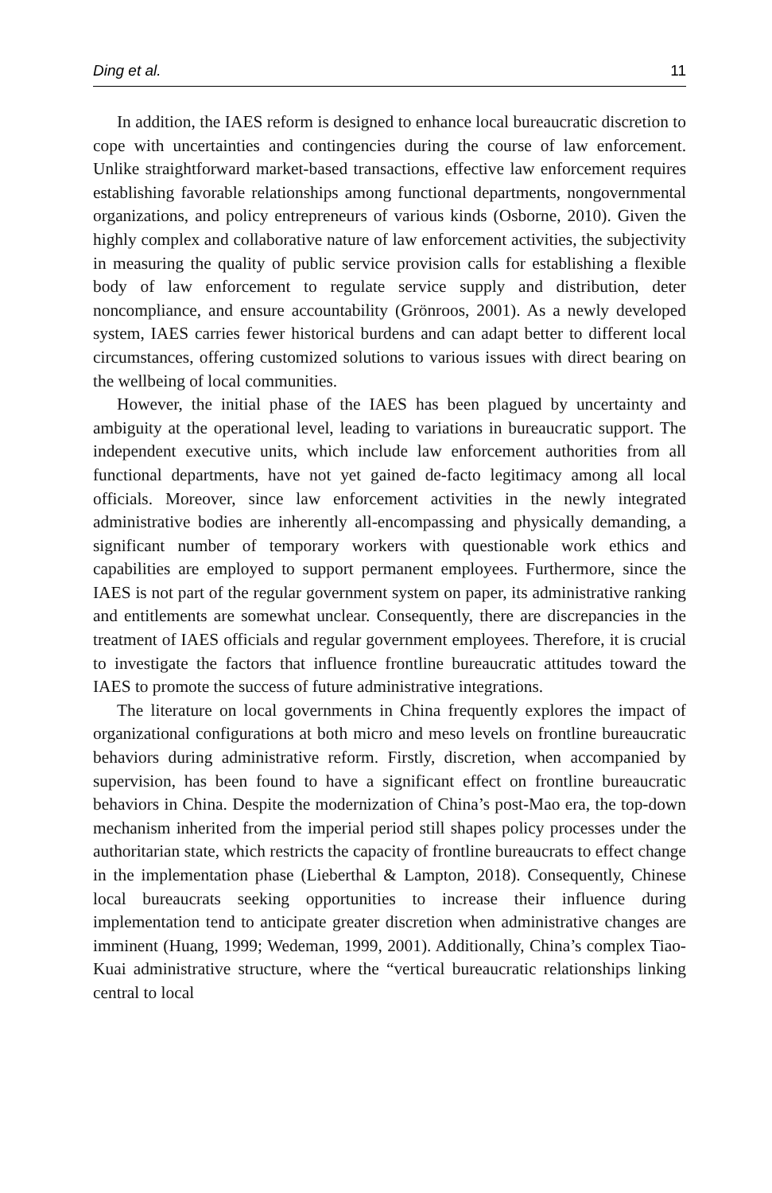Ding et al. 11
In addition, the IAES reform is designed to enhance local bureaucratic discretion to cope with uncertainties and contingencies during the course of law enforcement. Unlike straightforward market-based transactions, effective law enforcement requires establishing favorable relationships among functional departments, nongovernmental organizations, and policy entrepreneurs of various kinds (Osborne, 2010). Given the highly complex and collaborative nature of law enforcement activities, the subjectivity in measuring the quality of public service provision calls for establishing a flexible body of law enforcement to regulate service supply and distribution, deter noncompliance, and ensure accountability (Grönroos, 2001). As a newly developed system, IAES carries fewer historical burdens and can adapt better to different local circumstances, offering customized solutions to various issues with direct bearing on the wellbeing of local communities.
However, the initial phase of the IAES has been plagued by uncertainty and ambiguity at the operational level, leading to variations in bureaucratic support. The independent executive units, which include law enforcement authorities from all functional departments, have not yet gained de-facto legitimacy among all local officials. Moreover, since law enforcement activities in the newly integrated administrative bodies are inherently all-encompassing and physically demanding, a significant number of temporary workers with questionable work ethics and capabilities are employed to support permanent employees. Furthermore, since the IAES is not part of the regular government system on paper, its administrative ranking and entitlements are somewhat unclear. Consequently, there are discrepancies in the treatment of IAES officials and regular government employees. Therefore, it is crucial to investigate the factors that influence frontline bureaucratic attitudes toward the IAES to promote the success of future administrative integrations.
The literature on local governments in China frequently explores the impact of organizational configurations at both micro and meso levels on frontline bureaucratic behaviors during administrative reform. Firstly, discretion, when accompanied by supervision, has been found to have a significant effect on frontline bureaucratic behaviors in China. Despite the modernization of China’s post-Mao era, the top-down mechanism inherited from the imperial period still shapes policy processes under the authoritarian state, which restricts the capacity of frontline bureaucrats to effect change in the implementation phase (Lieberthal & Lampton, 2018). Consequently, Chinese local bureaucrats seeking opportunities to increase their influence during implementation tend to anticipate greater discretion when administrative changes are imminent (Huang, 1999; Wedeman, 1999, 2001). Additionally, China’s complex Tiao-Kuai administrative structure, where the “vertical bureaucratic relationships linking central to local